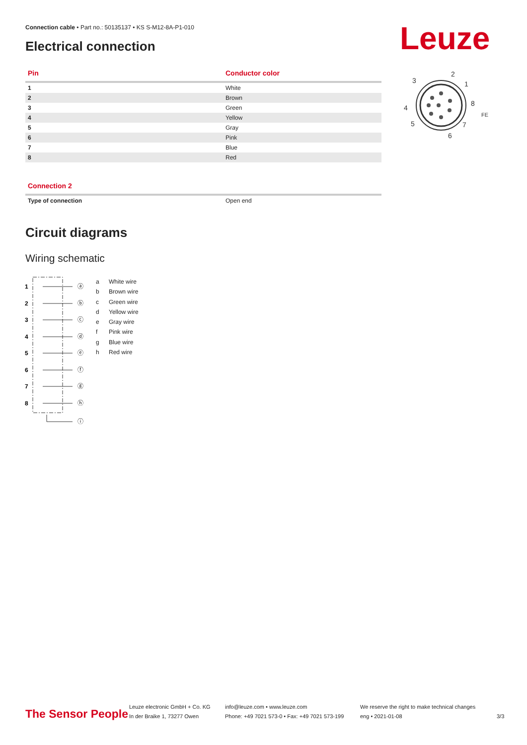Connection cable • Part no.: 50135137 • KS S-M12-8A-P1-010
Electrical connection Leuze
2
3
1
8
4
5
7
6
FE
| Pin | Conductor color |
| --- | --- |
| 1 | White |
| 2 | Brown |
| 3 | Green |
| 4 | Yellow |
| 5 | Gray |
| 6 | Pink |
| 7 | Blue |
| 8 | Red |
| Connection 2 | |
| --- | --- |
| Type of connection | Open end |
Circuit diagrams
Wiring schematic
1
2
3
4
5
6
7
8
ⓐ
ⓑ
ⓒ
ⓓ
ⓔ
ⓕ
ⓖ
ⓗ
ⓘ
a White wire
b Brown wire
c Green wire
d Yellow wire
e Gray wire
f Pink wire
g Blue wire
h Red wire
The Sensor People
Leuze electronic GmbH + Co. KG
In der Braike 1, 73277 Owen
info@leuze.com • www.leuze.com
Phone: +49 7021 573-0 • Fax: +49 7021 573-199
We reserve the right to make technical changes
eng • 2021-01-08
3/3